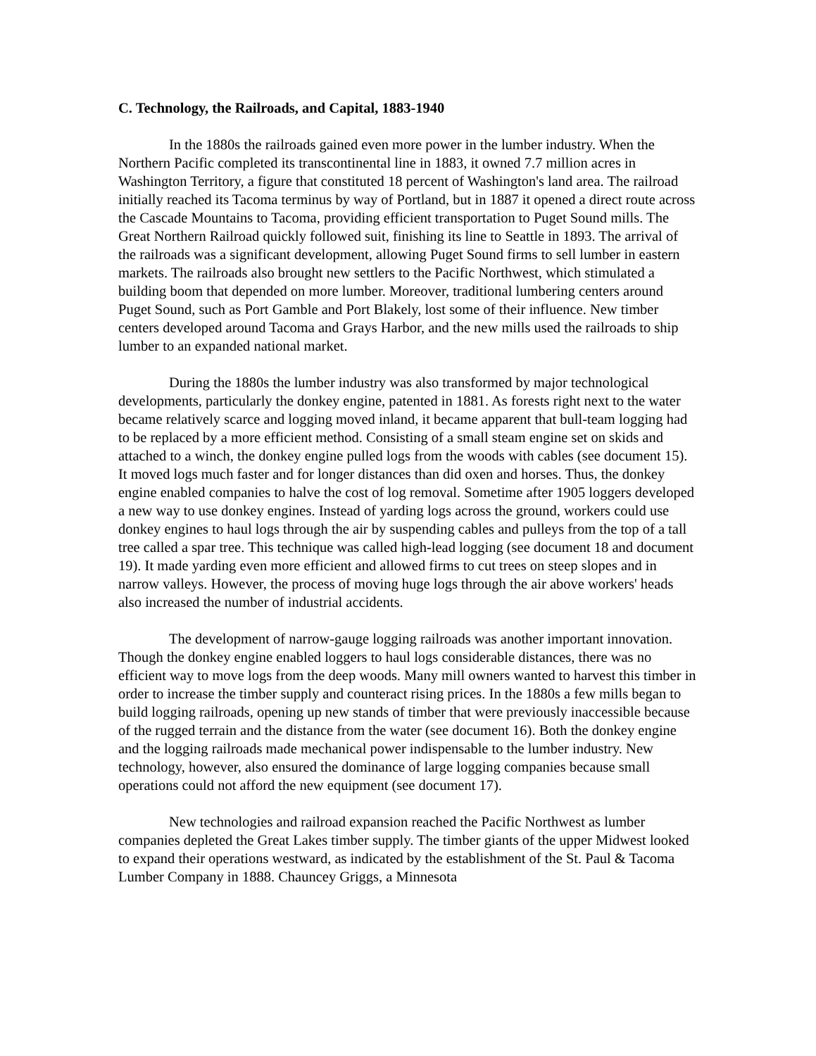C. Technology, the Railroads, and Capital, 1883-1940
In the 1880s the railroads gained even more power in the lumber industry. When the Northern Pacific completed its transcontinental line in 1883, it owned 7.7 million acres in Washington Territory, a figure that constituted 18 percent of Washington's land area. The railroad initially reached its Tacoma terminus by way of Portland, but in 1887 it opened a direct route across the Cascade Mountains to Tacoma, providing efficient transportation to Puget Sound mills. The Great Northern Railroad quickly followed suit, finishing its line to Seattle in 1893. The arrival of the railroads was a significant development, allowing Puget Sound firms to sell lumber in eastern markets. The railroads also brought new settlers to the Pacific Northwest, which stimulated a building boom that depended on more lumber. Moreover, traditional lumbering centers around Puget Sound, such as Port Gamble and Port Blakely, lost some of their influence. New timber centers developed around Tacoma and Grays Harbor, and the new mills used the railroads to ship lumber to an expanded national market.
During the 1880s the lumber industry was also transformed by major technological developments, particularly the donkey engine, patented in 1881. As forests right next to the water became relatively scarce and logging moved inland, it became apparent that bull-team logging had to be replaced by a more efficient method. Consisting of a small steam engine set on skids and attached to a winch, the donkey engine pulled logs from the woods with cables (see document 15). It moved logs much faster and for longer distances than did oxen and horses. Thus, the donkey engine enabled companies to halve the cost of log removal. Sometime after 1905 loggers developed a new way to use donkey engines. Instead of yarding logs across the ground, workers could use donkey engines to haul logs through the air by suspending cables and pulleys from the top of a tall tree called a spar tree. This technique was called high-lead logging (see document 18 and document 19). It made yarding even more efficient and allowed firms to cut trees on steep slopes and in narrow valleys. However, the process of moving huge logs through the air above workers' heads also increased the number of industrial accidents.
The development of narrow-gauge logging railroads was another important innovation. Though the donkey engine enabled loggers to haul logs considerable distances, there was no efficient way to move logs from the deep woods. Many mill owners wanted to harvest this timber in order to increase the timber supply and counteract rising prices. In the 1880s a few mills began to build logging railroads, opening up new stands of timber that were previously inaccessible because of the rugged terrain and the distance from the water (see document 16). Both the donkey engine and the logging railroads made mechanical power indispensable to the lumber industry. New technology, however, also ensured the dominance of large logging companies because small operations could not afford the new equipment (see document 17).
New technologies and railroad expansion reached the Pacific Northwest as lumber companies depleted the Great Lakes timber supply. The timber giants of the upper Midwest looked to expand their operations westward, as indicated by the establishment of the St. Paul & Tacoma Lumber Company in 1888. Chauncey Griggs, a Minnesota